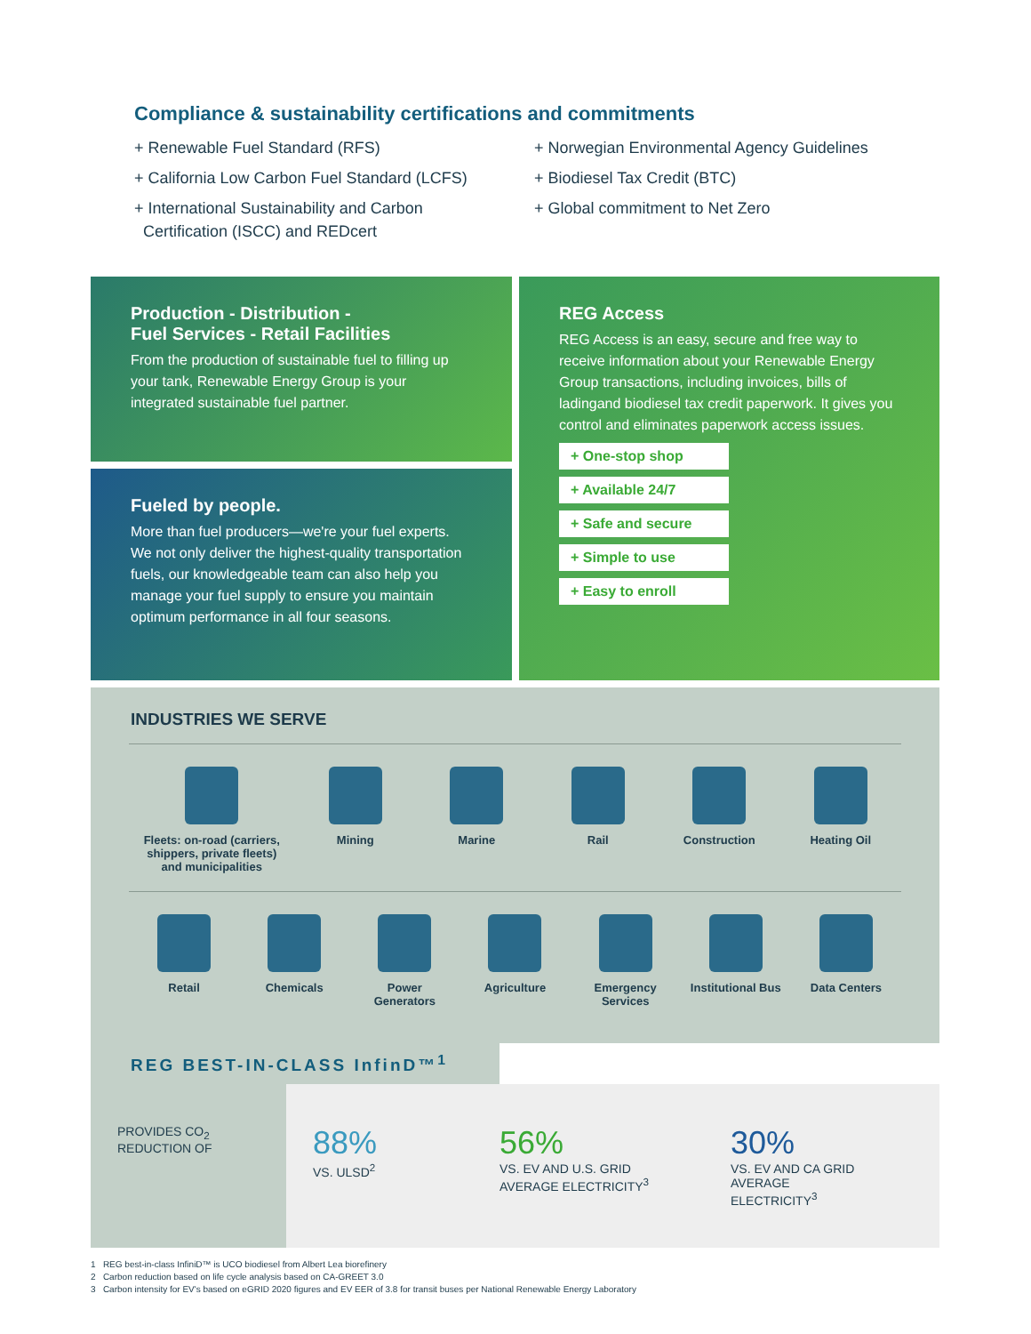Compliance & sustainability certifications and commitments
+ Renewable Fuel Standard (RFS)
+ California Low Carbon Fuel Standard (LCFS)
+ International Sustainability and Carbon
Certification (ISCC) and REDcert
+ Norwegian Environmental Agency Guidelines
+ Biodiesel Tax Credit (BTC)
+ Global commitment to Net Zero
Production - Distribution -
Fuel Services - Retail Facilities
From the production of sustainable fuel to filling up your tank, Renewable Energy Group is your integrated sustainable fuel partner.
Fueled by people.
More than fuel producers—we're your fuel experts. We not only deliver the highest-quality transportation fuels, our knowledgeable team can also help you manage your fuel supply to ensure you maintain optimum performance in all four seasons.
REG Access
REG Access is an easy, secure and free way to receive information about your Renewable Energy Group transactions, including invoices, bills of ladingand biodiesel tax credit paperwork. It gives you control and eliminates paperwork access issues.
+ One-stop shop
+ Available 24/7
+ Safe and secure
+ Simple to use
+ Easy to enroll
INDUSTRIES WE SERVE
Fleets: on-road (carriers, shippers, private fleets) and municipalities
Mining Marine Rail Construction Heating Oil
Retail Chemicals Power Generators
Agriculture Emergency Services
Institutional Bus
Data Centers
REG BEST-IN-CLASS InfinD™<sup>1</sup>
PROVIDES CO<sub>2</sub>
REDUCTION OF
88%
VS. ULSD<sup>2</sup>
56%
VS. EV AND U.S. GRID AVERAGE ELECTRICITY<sup>3</sup>
30%
VS. EV AND CA GRID AVERAGE ELECTRICITY<sup>3</sup>
1 REG best-in-class InfiniD™ is UCO biodiesel from Albert Lea biorefinery
2 Carbon reduction based on life cycle analysis based on CA-GREET 3.0
3 Carbon intensity for EV's based on eGRID 2020 figures and EV EER of 3.8 for transit buses per National Renewable Energy Laboratory